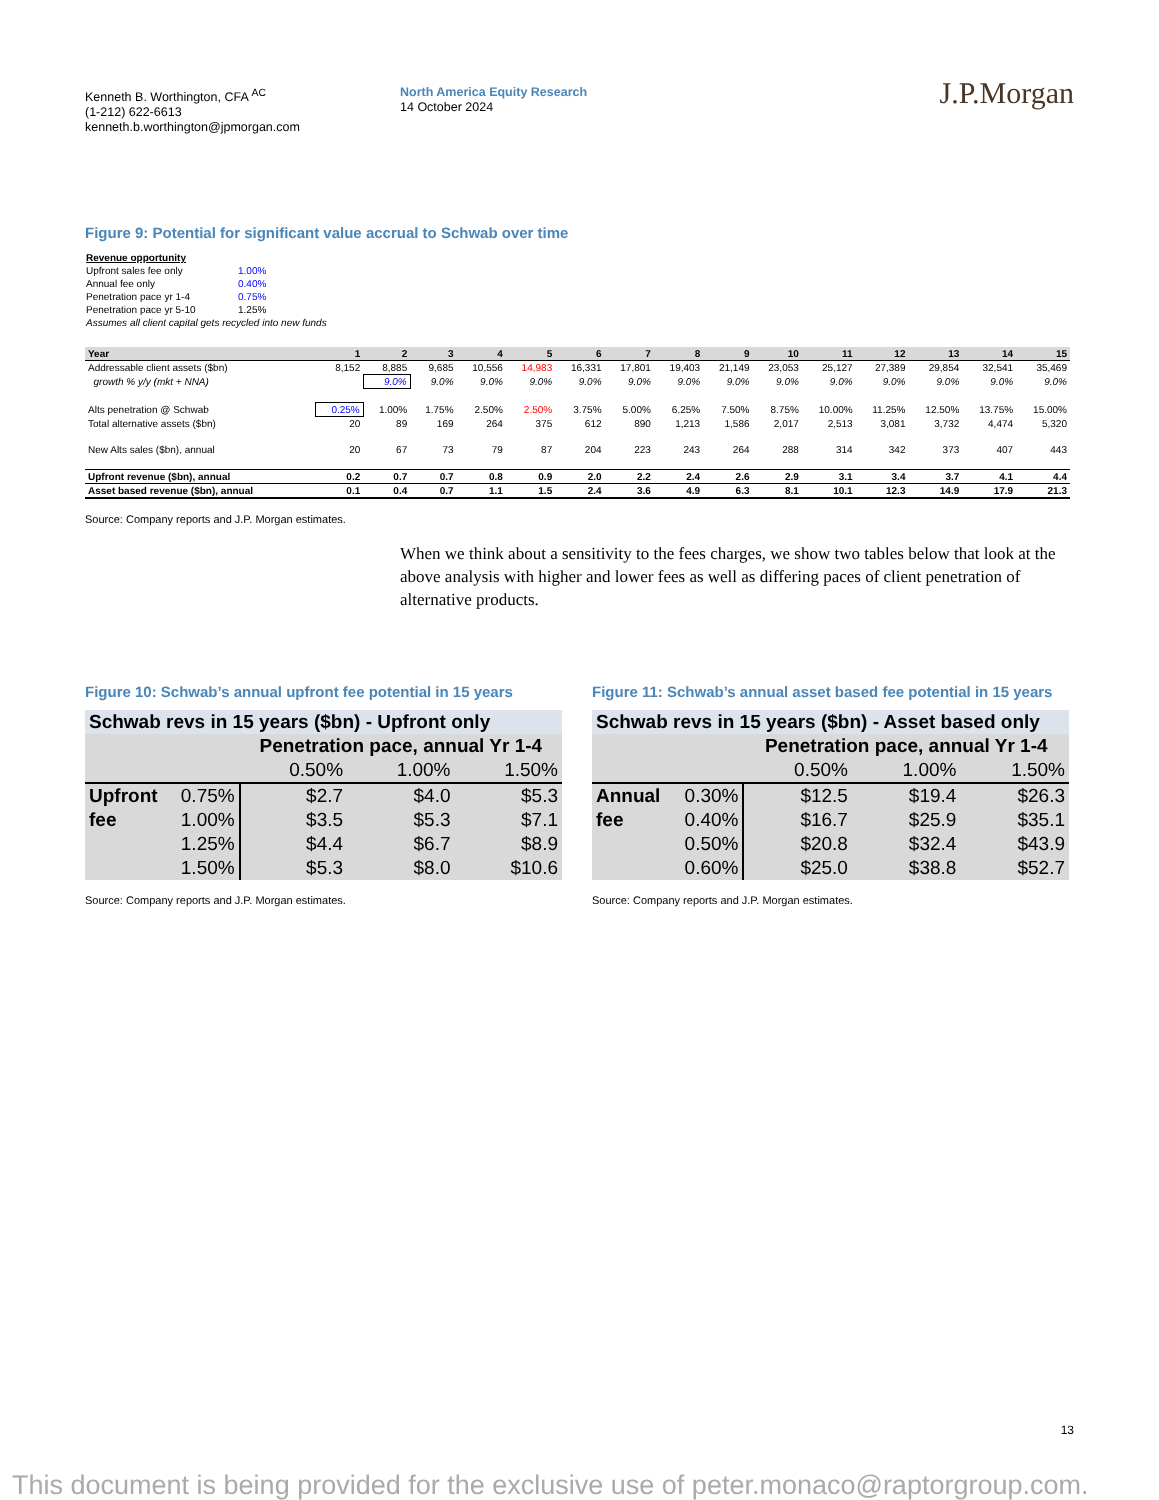Kenneth B. Worthington, CFA <sup>AC</sup>
(1-212) 622-6613
kenneth.b.worthington@jpmorgan.com
North America Equity Research
14 October 2024
J.P.Morgan
Figure 9: Potential for significant value accrual to Schwab over time
| Revenue opportunity | |
| Upfront sales fee only | 1.00% |
| Annual fee only | 0.40% |
| Penetration pace yr 1-4 | 0.75% |
| Penetration pace yr 5-10 | 1.25% |
| Assumes all client capital gets recycled into new funds | |
| Year | 1 | 2 | 3 | 4 | 5 | 6 | 7 | 8 | 9 | 10 | 11 | 12 | 13 | 14 | 15 |
| --- | --- | --- | --- | --- | --- | --- | --- | --- | --- | --- | --- | --- | --- | --- | --- |
| Addressable client assets ($bn) | 8,152 | 8,885 | 9,685 | 10,556 | 14,983 | 16,331 | 17,801 | 19,403 | 21,149 | 23,053 | 25,127 | 27,389 | 29,854 | 32,541 | 35,469 |
| growth % y/y (mkt + NNA) | | 9.0% | 9.0% | 9.0% | 9.0% | 9.0% | 9.0% | 9.0% | 9.0% | 9.0% | 9.0% | 9.0% | 9.0% | 9.0% | 9.0% |
| Alts penetration @ Schwab | 0.25% | 1.00% | 1.75% | 2.50% | 2.50% | 3.75% | 5.00% | 6.25% | 7.50% | 8.75% | 10.00% | 11.25% | 12.50% | 13.75% | 15.00% |
| Total alternative assets ($bn) | 20 | 89 | 169 | 264 | 375 | 612 | 890 | 1,213 | 1,586 | 2,017 | 2,513 | 3,081 | 3,732 | 4,474 | 5,320 |
| New Alts sales ($bn), annual | 20 | 67 | 73 | 79 | 87 | 204 | 223 | 243 | 264 | 288 | 314 | 342 | 373 | 407 | 443 |
| Upfront revenue ($bn), annual | 0.2 | 0.7 | 0.7 | 0.8 | 0.9 | 2.0 | 2.2 | 2.4 | 2.6 | 2.9 | 3.1 | 3.4 | 3.7 | 4.1 | 4.4 |
| Asset based revenue ($bn), annual | 0.1 | 0.4 | 0.7 | 1.1 | 1.5 | 2.4 | 3.6 | 4.9 | 6.3 | 8.1 | 10.1 | 12.3 | 14.9 | 17.9 | 21.3 |
Source: Company reports and J.P. Morgan estimates.
When we think about a sensitivity to the fees charges, we show two tables below that look at the above analysis with higher and lower fees as well as differing paces of client penetration of alternative products.
Figure 10: Schwab’s annual upfront fee potential in 15 years
| Schwab revs in 15 years ($bn) - Upfront only | | | | |
| | | Penetration pace, annual Yr 1-4 | | |
| | | 0.50% | 1.00% | 1.50% |
| Upfront | 0.75% | $2.7 | $4.0 | $5.3 |
| fee | 1.00% | $3.5 | $5.3 | $7.1 |
| | 1.25% | $4.4 | $6.7 | $8.9 |
| | 1.50% | $5.3 | $8.0 | $10.6 |
Source: Company reports and J.P. Morgan estimates.
Figure 11: Schwab’s annual asset based fee potential in 15 years
| Schwab revs in 15 years ($bn) - Asset based only | | | | |
| | | Penetration pace, annual Yr 1-4 | | |
| | | 0.50% | 1.00% | 1.50% |
| Annual | 0.30% | $12.5 | $19.4 | $26.3 |
| fee | 0.40% | $16.7 | $25.9 | $35.1 |
| | 0.50% | $20.8 | $32.4 | $43.9 |
| | 0.60% | $25.0 | $38.8 | $52.7 |
Source: Company reports and J.P. Morgan estimates.
13
This document is being provided for the exclusive use of peter.monaco@raptorgroup.com.